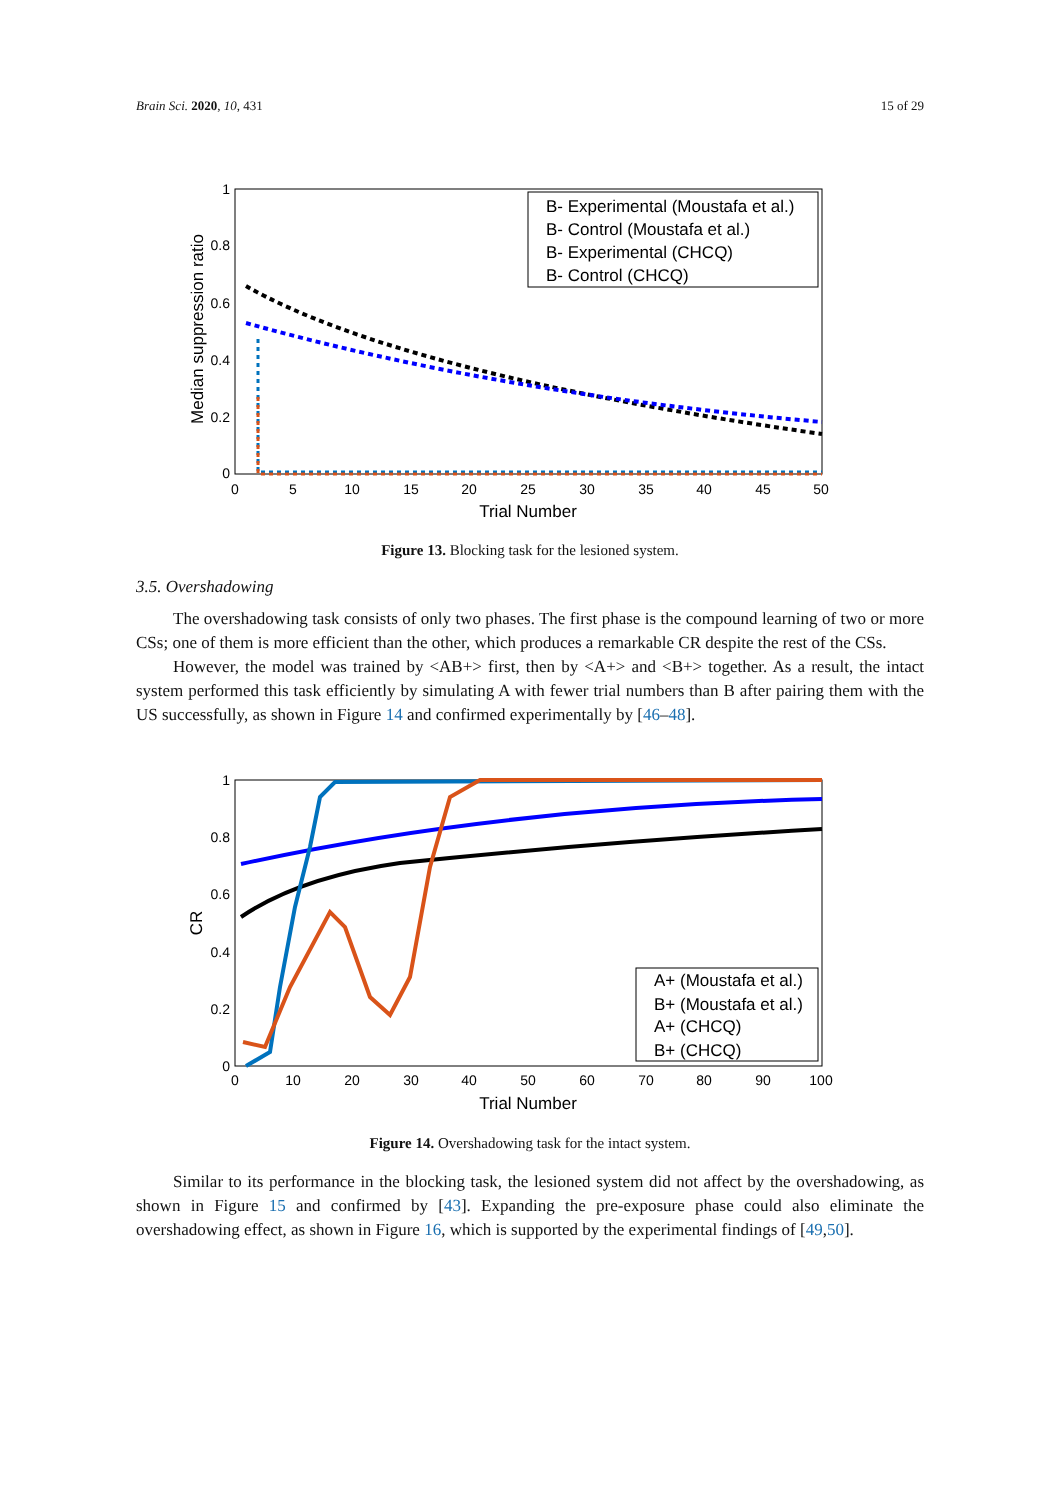Brain Sci. 2020, 10, 431 15 of 29
0
5
10
15
20
25
30
35
40
45
50
0
0.2
0.4
0.6
0.8
1
Trial Number
Median suppression ratio
B- Experimental (Moustafa et al.)
B- Control (Moustafa et al.)
B- Experimental (CHCQ)
B- Control (CHCQ)
Figure 13. Blocking task for the lesioned system.
3.5. Overshadowing
The overshadowing task consists of only two phases. The first phase is the compound learning of two or more CSs; one of them is more efficient than the other, which produces a remarkable CR despite the rest of the CSs.
However, the model was trained by <AB+> first, then by <A+> and <B+> together. As a result, the intact system performed this task efficiently by simulating A with fewer trial numbers than B after pairing them with the US successfully, as shown in Figure 14 and confirmed experimentally by [46–48].
0
10
20
30
40
50
60
70
80
90
100
0
0.2
0.4
0.6
0.8
1
Trial Number
CR
A+ (Moustafa et al.)
B+ (Moustafa et al.)
A+ (CHCQ)
B+ (CHCQ)
Figure 14. Overshadowing task for the intact system.
Similar to its performance in the blocking task, the lesioned system did not affect by the overshadowing, as shown in Figure 15 and confirmed by [43]. Expanding the pre-exposure phase could also eliminate the overshadowing effect, as shown in Figure 16, which is supported by the experimental findings of [49,50].